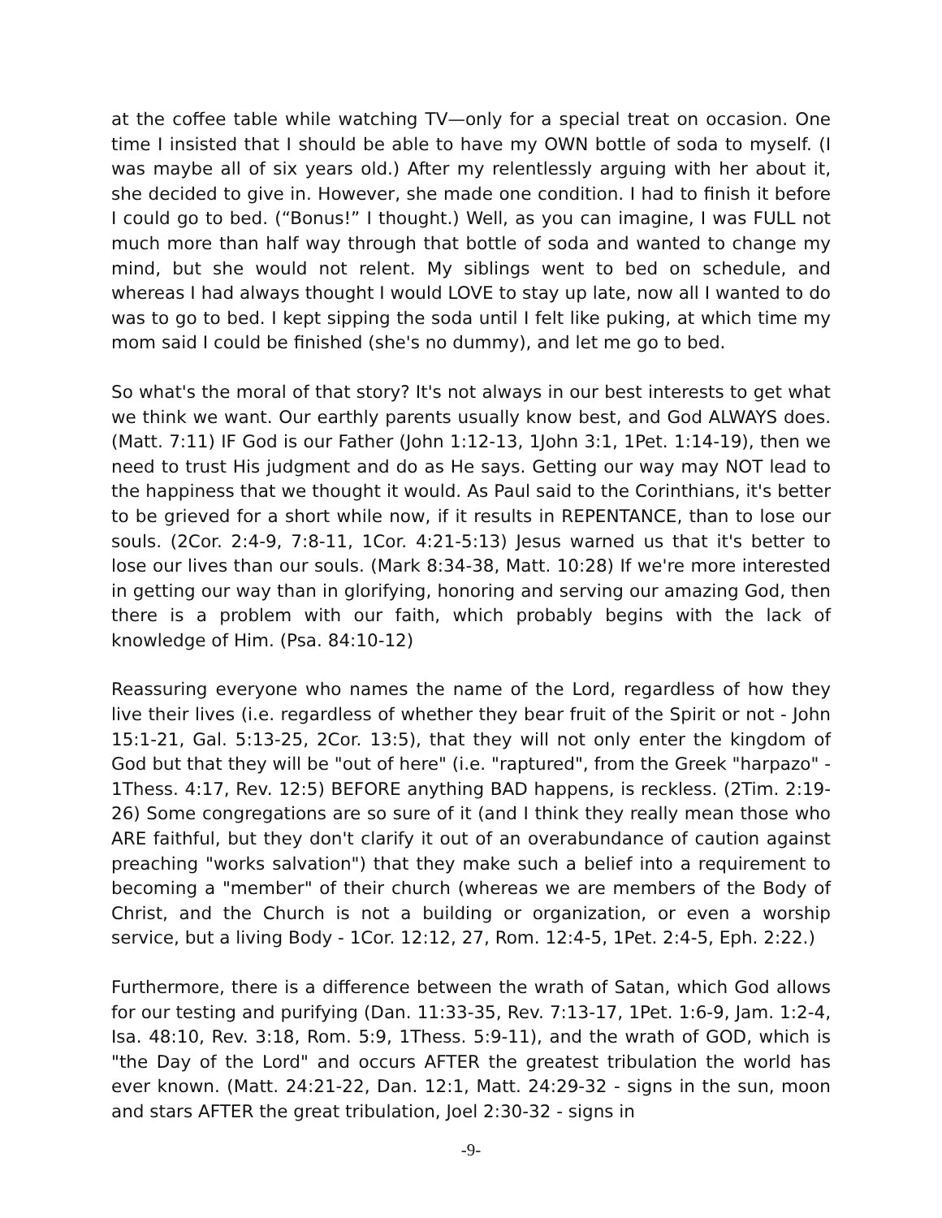at the coffee table while watching TV—only for a special treat on occasion. One time I insisted that I should be able to have my OWN bottle of soda to myself. (I was maybe all of six years old.) After my relentlessly arguing with her about it, she decided to give in. However, she made one condition. I had to finish it before I could go to bed. (“Bonus!” I thought.) Well, as you can imagine, I was FULL not much more than half way through that bottle of soda and wanted to change my mind, but she would not relent. My siblings went to bed on schedule, and whereas I had always thought I would LOVE to stay up late, now all I wanted to do was to go to bed. I kept sipping the soda until I felt like puking, at which time my mom said I could be finished (she's no dummy), and let me go to bed.
So what's the moral of that story? It's not always in our best interests to get what we think we want. Our earthly parents usually know best, and God ALWAYS does. (Matt. 7:11) IF God is our Father (John 1:12-13, 1John 3:1, 1Pet. 1:14-19), then we need to trust His judgment and do as He says. Getting our way may NOT lead to the happiness that we thought it would. As Paul said to the Corinthians, it's better to be grieved for a short while now, if it results in REPENTANCE, than to lose our souls. (2Cor. 2:4-9, 7:8-11, 1Cor. 4:21-5:13) Jesus warned us that it's better to lose our lives than our souls. (Mark 8:34-38, Matt. 10:28) If we're more interested in getting our way than in glorifying, honoring and serving our amazing God, then there is a problem with our faith, which probably begins with the lack of knowledge of Him. (Psa. 84:10-12)
Reassuring everyone who names the name of the Lord, regardless of how they live their lives (i.e. regardless of whether they bear fruit of the Spirit or not - John 15:1-21, Gal. 5:13-25, 2Cor. 13:5), that they will not only enter the kingdom of God but that they will be "out of here" (i.e. "raptured", from the Greek "harpazo" - 1Thess. 4:17, Rev. 12:5) BEFORE anything BAD happens, is reckless. (2Tim. 2:19-26) Some congregations are so sure of it (and I think they really mean those who ARE faithful, but they don't clarify it out of an overabundance of caution against preaching "works salvation") that they make such a belief into a requirement to becoming a "member" of their church (whereas we are members of the Body of Christ, and the Church is not a building or organization, or even a worship service, but a living Body - 1Cor. 12:12, 27, Rom. 12:4-5, 1Pet. 2:4-5, Eph. 2:22.)
Furthermore, there is a difference between the wrath of Satan, which God allows for our testing and purifying (Dan. 11:33-35, Rev. 7:13-17, 1Pet. 1:6-9, Jam. 1:2-4, Isa. 48:10, Rev. 3:18, Rom. 5:9, 1Thess. 5:9-11), and the wrath of GOD, which is "the Day of the Lord" and occurs AFTER the greatest tribulation the world has ever known. (Matt. 24:21-22, Dan. 12:1, Matt. 24:29-32 - signs in the sun, moon and stars AFTER the great tribulation, Joel 2:30-32 - signs in
-9-